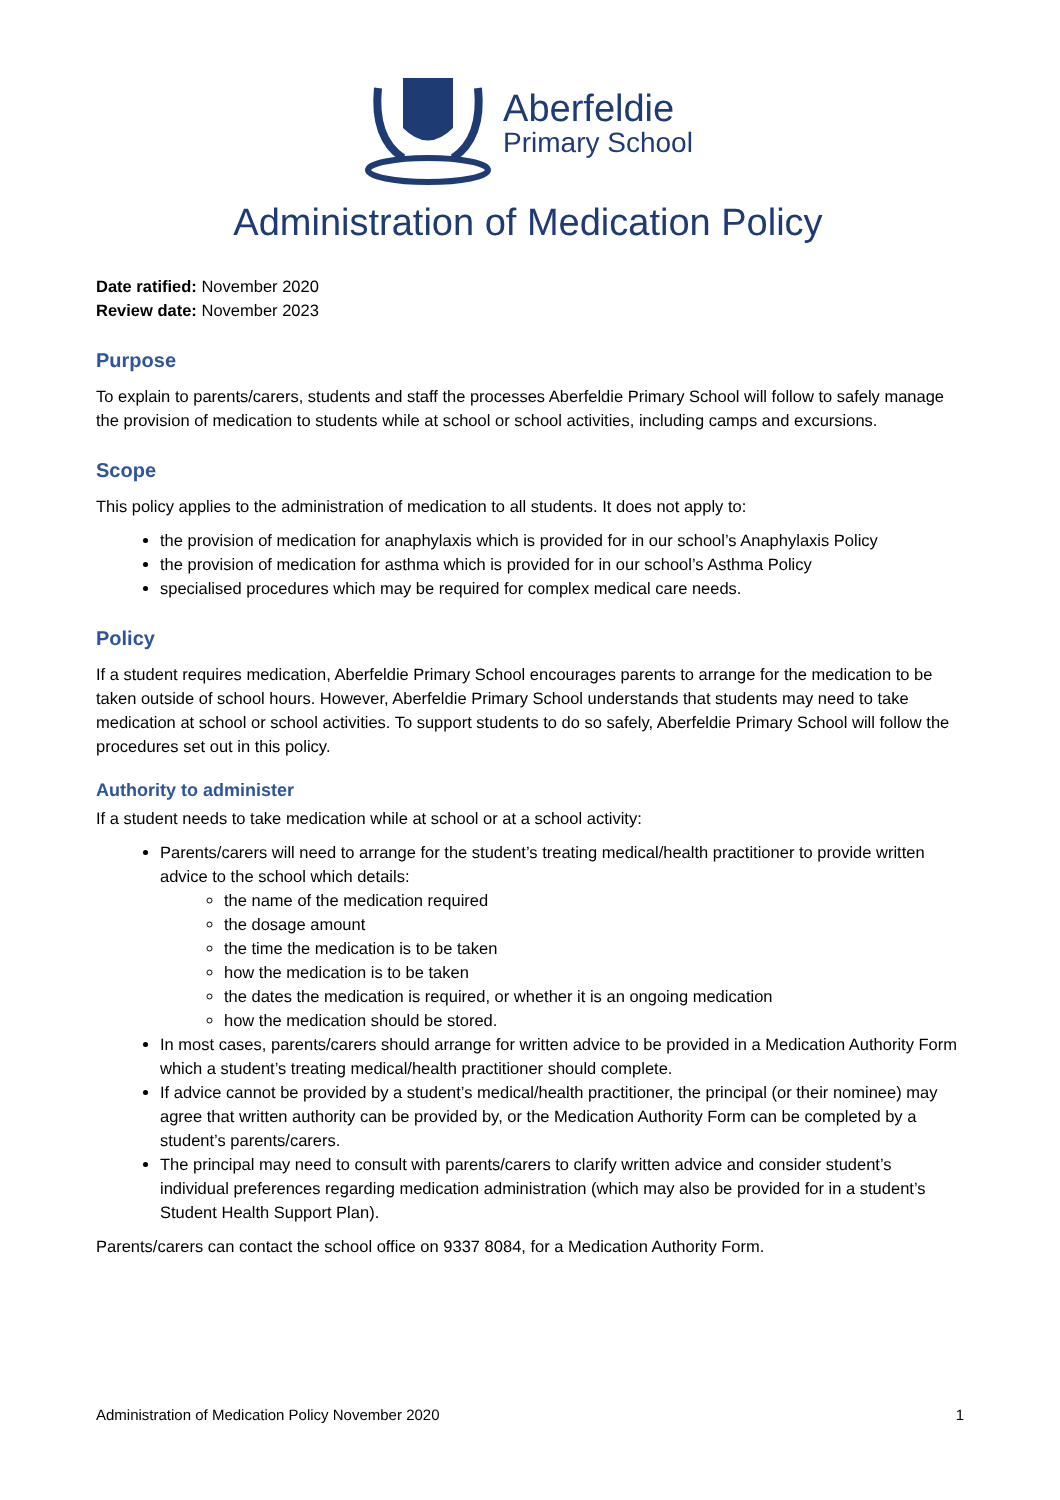Aberfeldie
Primary School
Administration of Medication Policy
Date ratified: November 2020
Review date: November 2023
Purpose
To explain to parents/carers, students and staff the processes Aberfeldie Primary School will follow to safely manage the provision of medication to students while at school or school activities, including camps and excursions.
Scope
This policy applies to the administration of medication to all students. It does not apply to:
the provision of medication for anaphylaxis which is provided for in our school’s Anaphylaxis Policy
the provision of medication for asthma which is provided for in our school’s Asthma Policy
specialised procedures which may be required for complex medical care needs.
Policy
If a student requires medication, Aberfeldie Primary School encourages parents to arrange for the medication to be taken outside of school hours. However, Aberfeldie Primary School understands that students may need to take medication at school or school activities. To support students to do so safely, Aberfeldie Primary School will follow the procedures set out in this policy.
Authority to administer
If a student needs to take medication while at school or at a school activity:
Parents/carers will need to arrange for the student’s treating medical/health practitioner to provide written advice to the school which details:
the name of the medication required
the dosage amount
the time the medication is to be taken
how the medication is to be taken
the dates the medication is required, or whether it is an ongoing medication
how the medication should be stored.
In most cases, parents/carers should arrange for written advice to be provided in a Medication Authority Form which a student’s treating medical/health practitioner should complete.
If advice cannot be provided by a student’s medical/health practitioner, the principal (or their nominee) may agree that written authority can be provided by, or the Medication Authority Form can be completed by a student’s parents/carers.
The principal may need to consult with parents/carers to clarify written advice and consider student’s individual preferences regarding medication administration (which may also be provided for in a student’s Student Health Support Plan).
Parents/carers can contact the school office on 9337 8084, for a Medication Authority Form.
Administration of Medication Policy November 2020 1